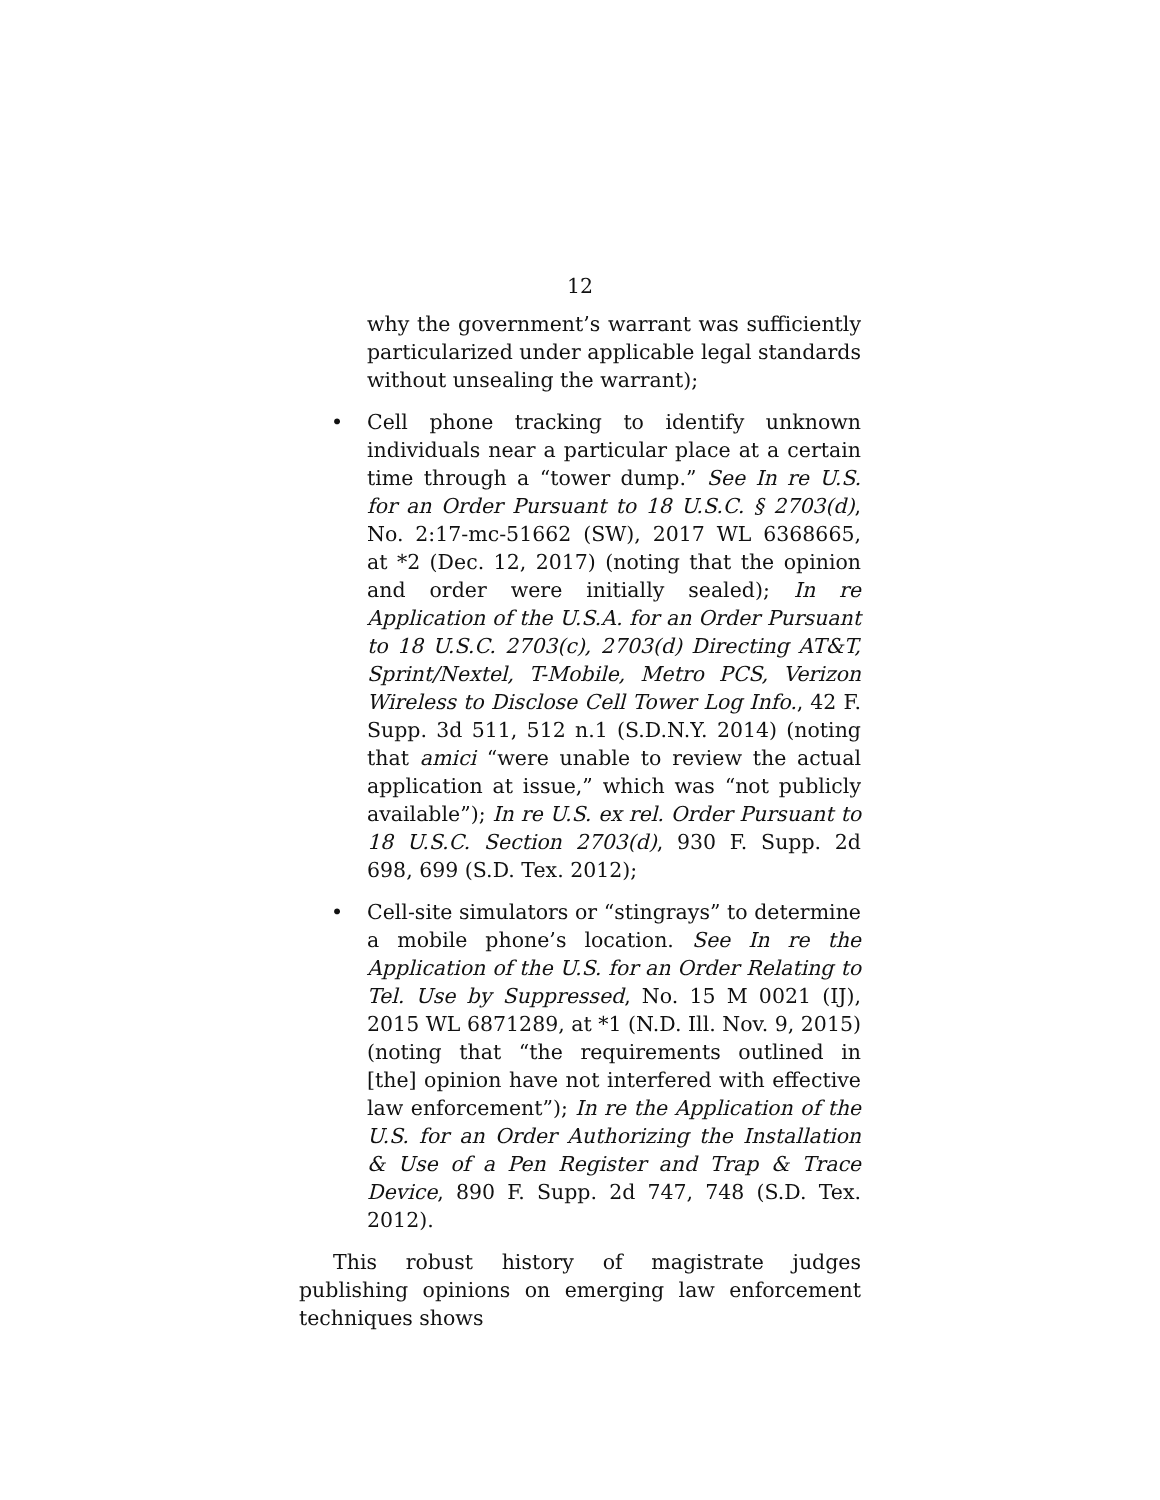12
why the government’s warrant was sufficiently particularized under applicable legal standards without unsealing the warrant);
• Cell phone tracking to identify unknown individuals near a particular place at a certain time through a “tower dump.” See In re U.S. for an Order Pursuant to 18 U.S.C. § 2703(d), No. 2:17-mc-51662 (SW), 2017 WL 6368665, at *2 (Dec. 12, 2017) (noting that the opinion and order were initially sealed); In re Application of the U.S.A. for an Order Pursuant to 18 U.S.C. 2703(c), 2703(d) Directing AT&T, Sprint/Nextel, T-Mobile, Metro PCS, Verizon Wireless to Disclose Cell Tower Log Info., 42 F. Supp. 3d 511, 512 n.1 (S.D.N.Y. 2014) (noting that amici “were unable to review the actual application at issue,” which was “not publicly available”); In re U.S. ex rel. Order Pursuant to 18 U.S.C. Section 2703(d), 930 F. Supp. 2d 698, 699 (S.D. Tex. 2012);
• Cell-site simulators or “stingrays” to determine a mobile phone’s location. See In re the Application of the U.S. for an Order Relating to Tel. Use by Suppressed, No. 15 M 0021 (IJ), 2015 WL 6871289, at *1 (N.D. Ill. Nov. 9, 2015) (noting that “the requirements outlined in [the] opinion have not interfered with effective law enforcement”); In re the Application of the U.S. for an Order Authorizing the Installation & Use of a Pen Register and Trap & Trace Device, 890 F. Supp. 2d 747, 748 (S.D. Tex. 2012).
This robust history of magistrate judges publishing opinions on emerging law enforcement techniques shows